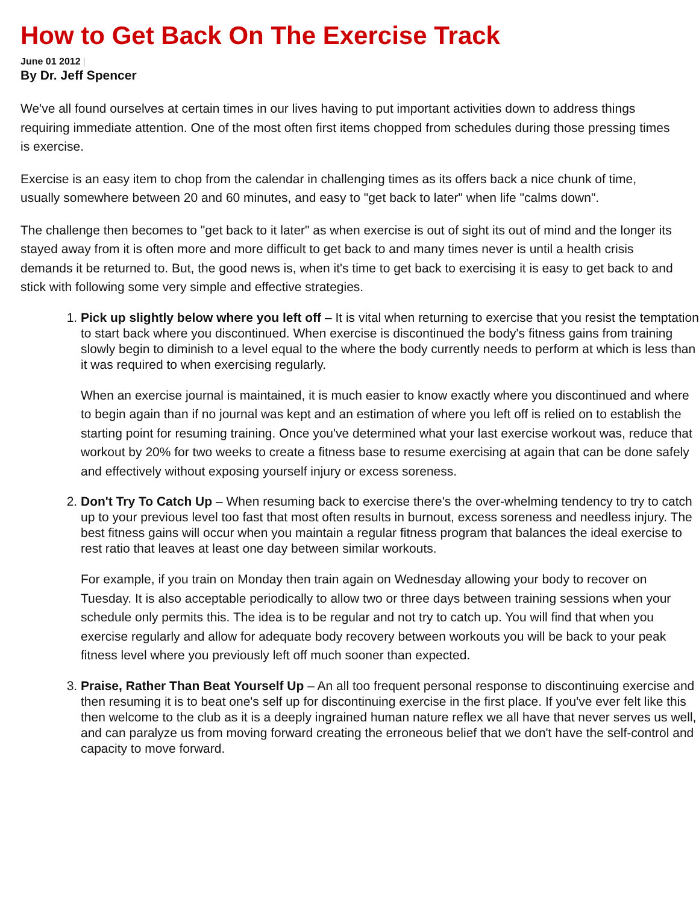How to Get Back On The Exercise Track
June 01 2012 |
By Dr. Jeff Spencer
We've all found ourselves at certain times in our lives having to put important activities down to address things requiring immediate attention. One of the most often first items chopped from schedules during those pressing times is exercise.
Exercise is an easy item to chop from the calendar in challenging times as its offers back a nice chunk of time, usually somewhere between 20 and 60 minutes, and easy to "get back to later" when life "calms down".
The challenge then becomes to "get back to it later" as when exercise is out of sight its out of mind and the longer its stayed away from it is often more and more difficult to get back to and many times never is until a health crisis demands it be returned to. But, the good news is, when it's time to get back to exercising it is easy to get back to and stick with following some very simple and effective strategies.
1. Pick up slightly below where you left off – It is vital when returning to exercise that you resist the temptation to start back where you discontinued. When exercise is discontinued the body's fitness gains from training slowly begin to diminish to a level equal to the where the body currently needs to perform at which is less than it was required to when exercising regularly.
When an exercise journal is maintained, it is much easier to know exactly where you discontinued and where to begin again than if no journal was kept and an estimation of where you left off is relied on to establish the starting point for resuming training. Once you've determined what your last exercise workout was, reduce that workout by 20% for two weeks to create a fitness base to resume exercising at again that can be done safely and effectively without exposing yourself injury or excess soreness.
2. Don't Try To Catch Up – When resuming back to exercise there's the over-whelming tendency to try to catch up to your previous level too fast that most often results in burnout, excess soreness and needless injury. The best fitness gains will occur when you maintain a regular fitness program that balances the ideal exercise to rest ratio that leaves at least one day between similar workouts.
For example, if you train on Monday then train again on Wednesday allowing your body to recover on Tuesday. It is also acceptable periodically to allow two or three days between training sessions when your schedule only permits this. The idea is to be regular and not try to catch up. You will find that when you exercise regularly and allow for adequate body recovery between workouts you will be back to your peak fitness level where you previously left off much sooner than expected.
3. Praise, Rather Than Beat Yourself Up – An all too frequent personal response to discontinuing exercise and then resuming it is to beat one's self up for discontinuing exercise in the first place. If you've ever felt like this then welcome to the club as it is a deeply ingrained human nature reflex we all have that never serves us well, and can paralyze us from moving forward creating the erroneous belief that we don't have the self-control and capacity to move forward.